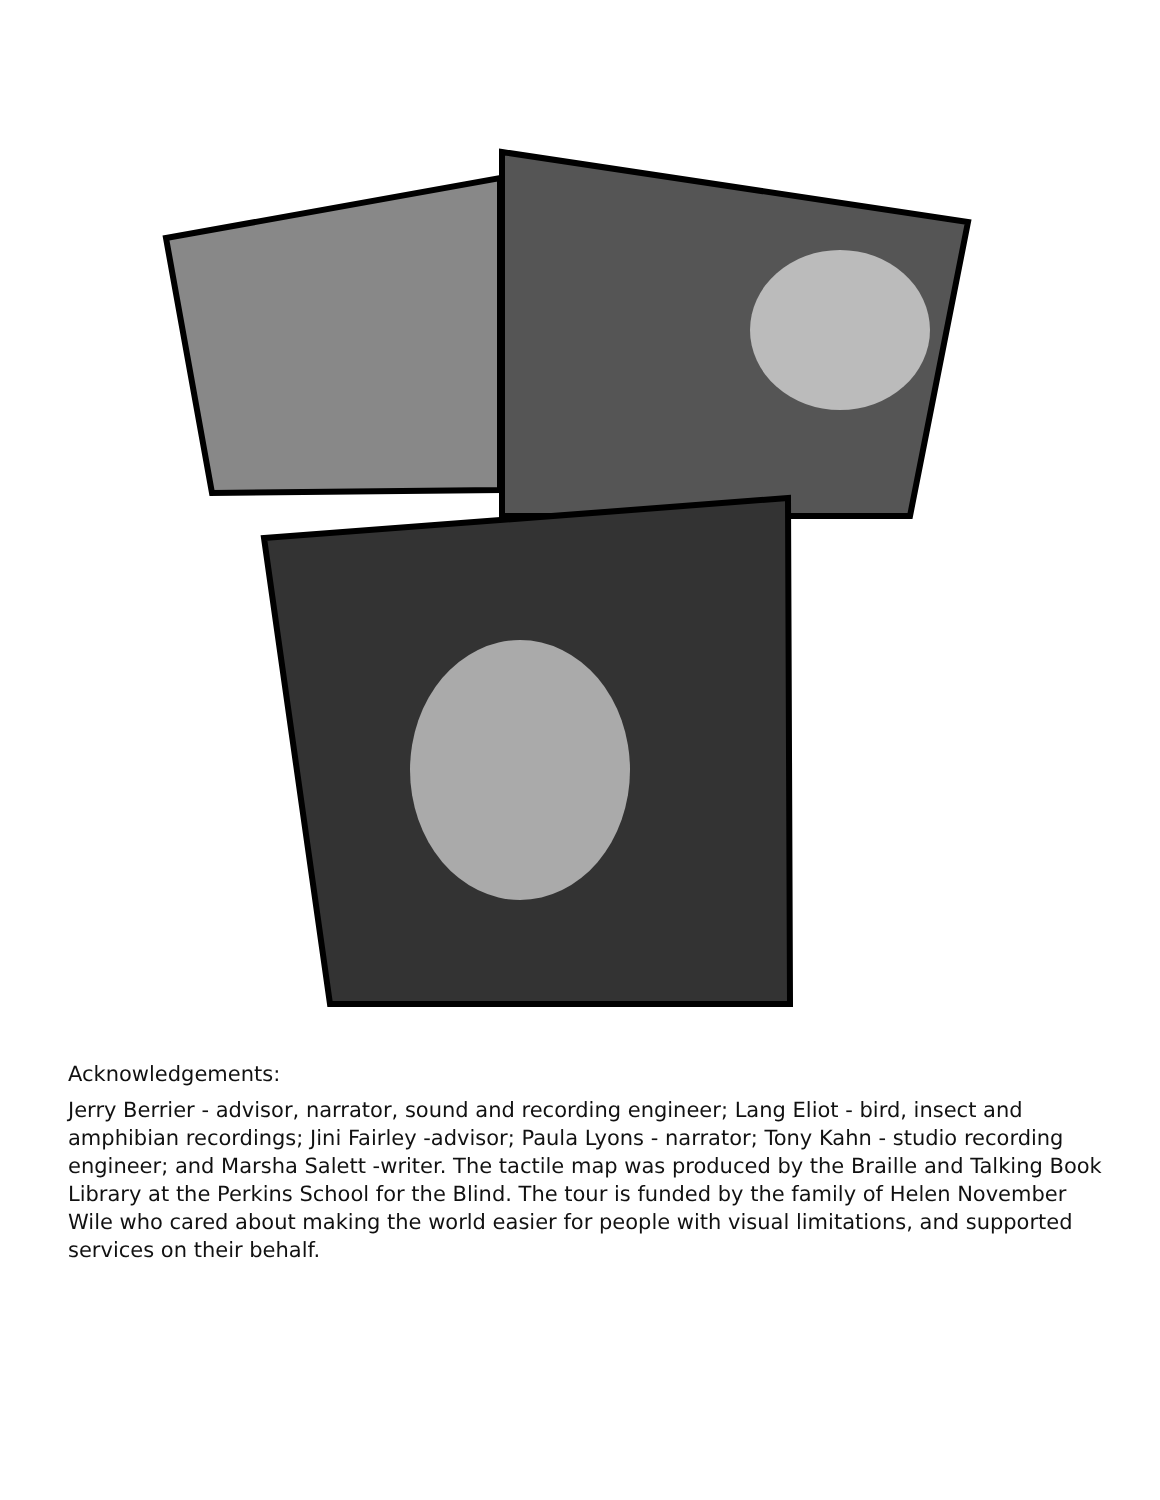Acknowledgements:
Jerry Berrier - advisor, narrator, sound and recording engineer; Lang Eliot - bird, insect and amphibian recordings; Jini Fairley -advisor; Paula Lyons - narrator; Tony Kahn - studio recording engineer; and Marsha Salett -writer. The tactile map was produced by the Braille and Talking Book Library at the Perkins School for the Blind. The tour is funded by the family of Helen November Wile who cared about making the world easier for people with visual limitations, and supported services on their behalf.